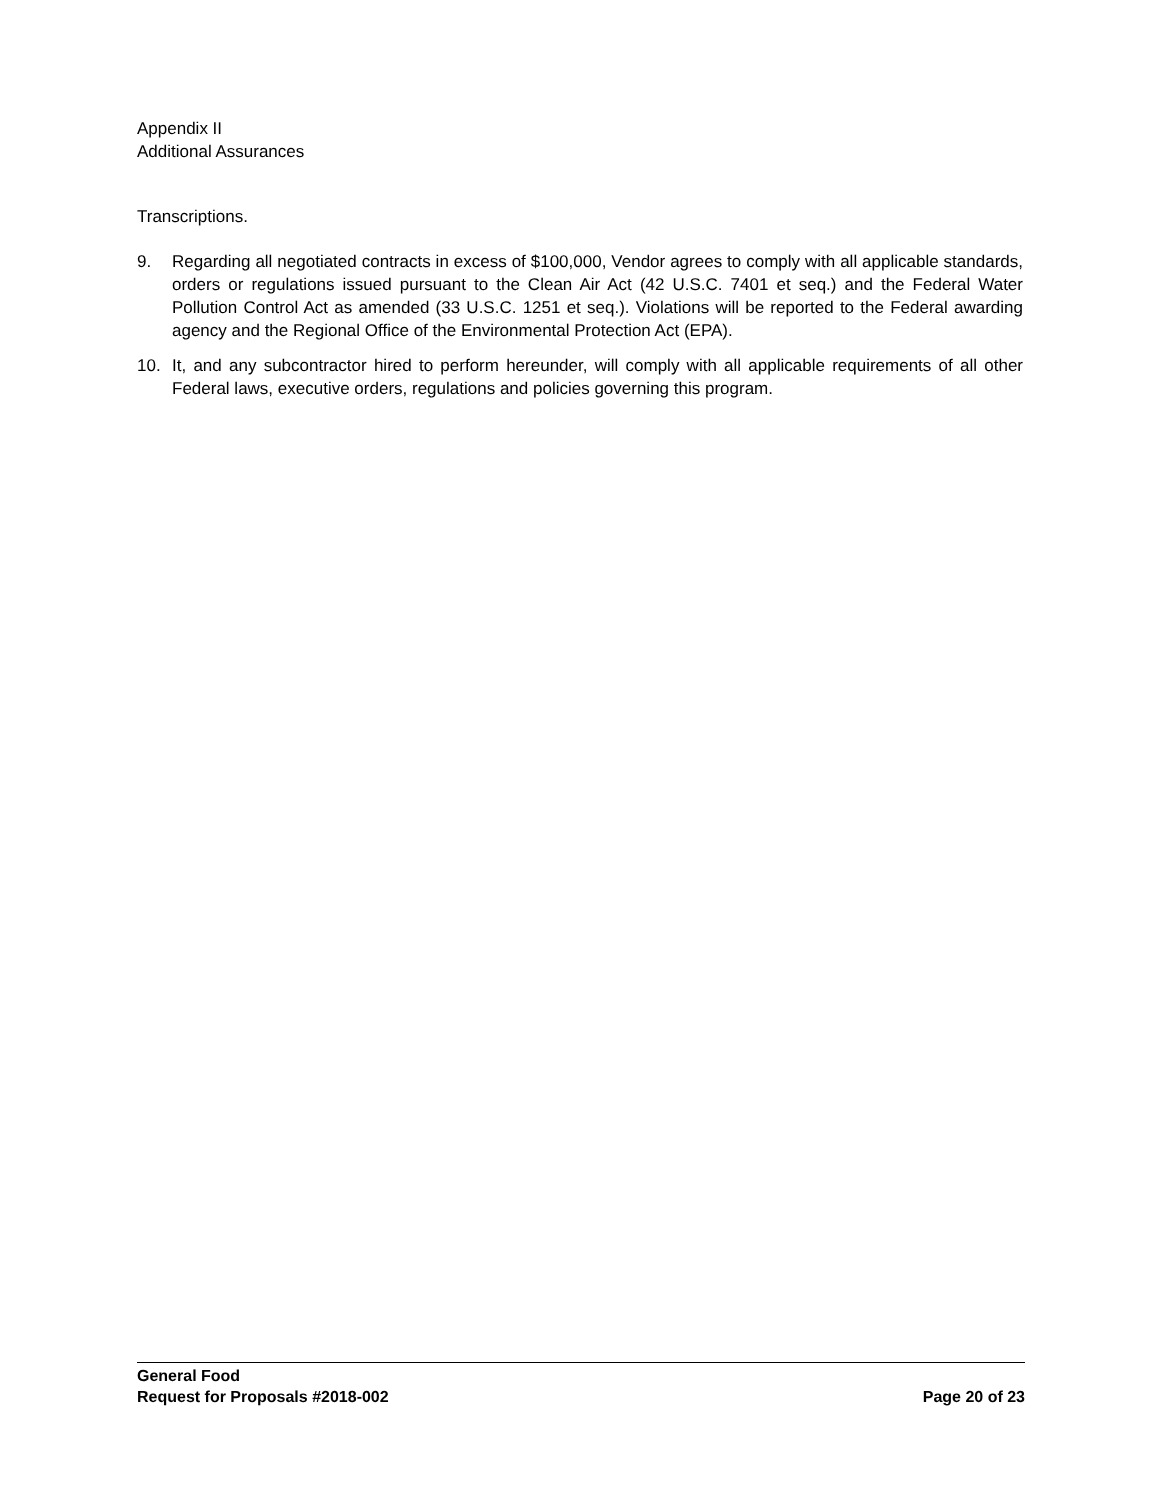Appendix II
Additional Assurances
Transcriptions.
9. Regarding all negotiated contracts in excess of $100,000, Vendor agrees to comply with all applicable standards, orders or regulations issued pursuant to the Clean Air Act (42 U.S.C. 7401 et seq.) and the Federal Water Pollution Control Act as amended (33 U.S.C. 1251 et seq.). Violations will be reported to the Federal awarding agency and the Regional Office of the Environmental Protection Act (EPA).
10. It, and any subcontractor hired to perform hereunder, will comply with all applicable requirements of all other Federal laws, executive orders, regulations and policies governing this program.
General Food
Request for Proposals #2018-002 Page 20 of 23